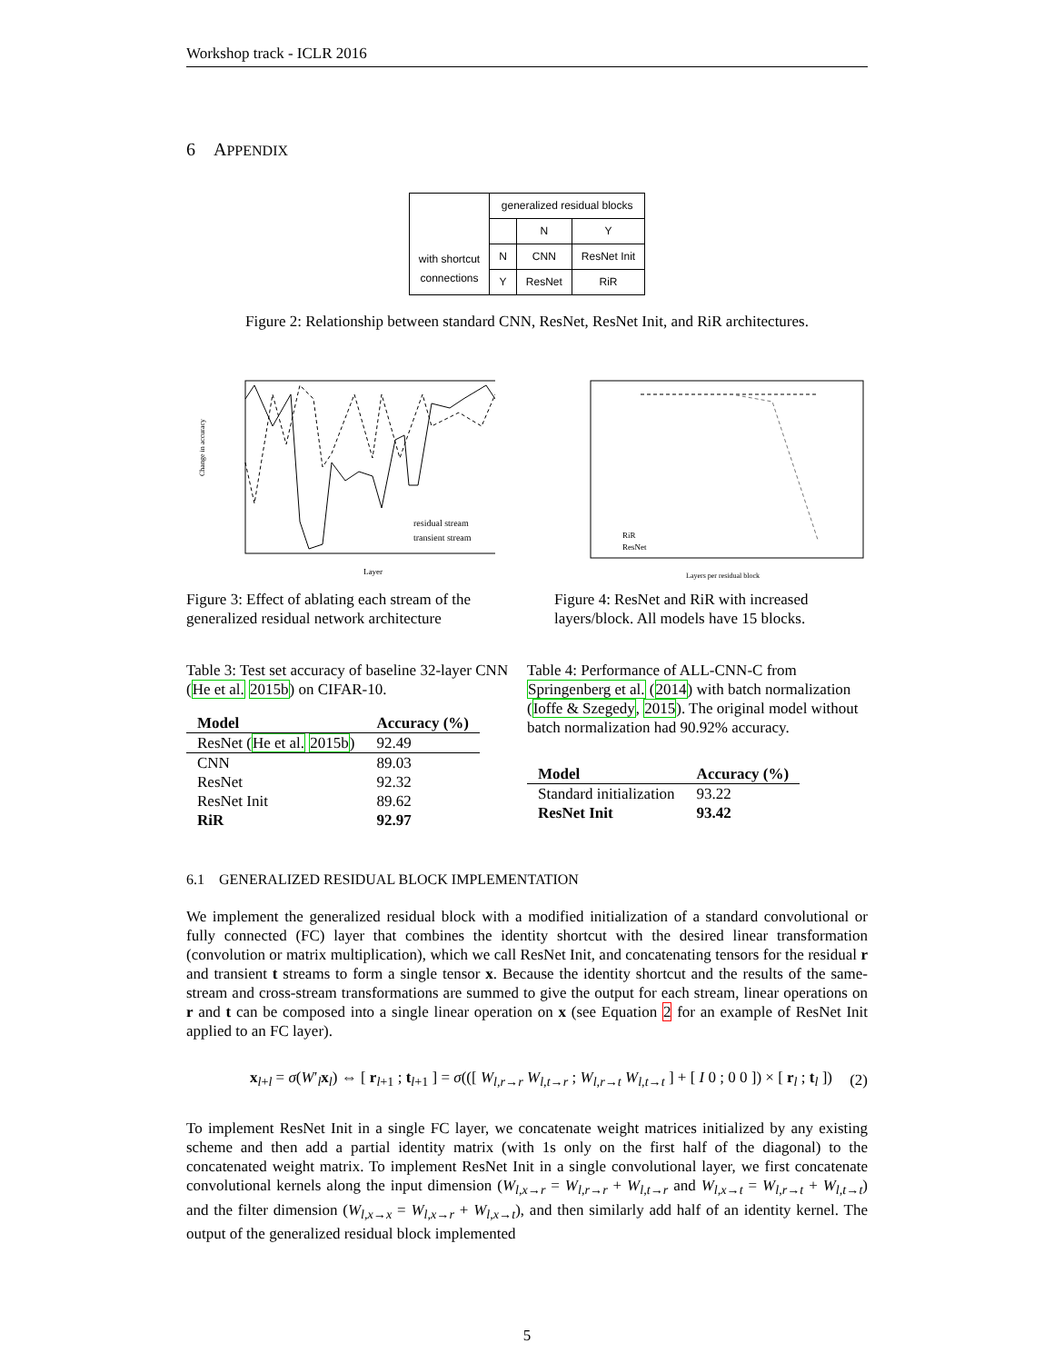Workshop track - ICLR 2016
6 APPENDIX
| | generalized residual blocks | | |
| | | N | Y |
| with shortcut connections | N | CNN | ResNet Init |
| | Y | ResNet | RiR |
Figure 2: Relationship between standard CNN, ResNet, ResNet Init, and RiR architectures.
residual stream
transient stream
Layer
Change in accuracy
Figure 3: Effect of ablating each stream of the generalized residual network architecture
RiR
ResNet
Layers per residual block
Figure 4: ResNet and RiR with increased layers/block. All models have 15 blocks.
Table 3: Test set accuracy of baseline 32-layer CNN (He et al. 2015b) on CIFAR-10.
| Model | Accuracy (%) |
| --- | --- |
| ResNet ( He et al. 2015b ) | 92.49 |
| CNN | 89.03 |
| ResNet | 92.32 |
| ResNet Init | 89.62 |
| RiR | 92.97 |
Table 4: Performance of ALL-CNN-C from Springenberg et al. (2014) with batch normalization (Ioffe & Szegedy, 2015). The original model without batch normalization had 90.92% accuracy.
| Model | Accuracy (%) |
| --- | --- |
| Standard initialization | 93.22 |
| ResNet Init | 93.42 |
6.1 GENERALIZED RESIDUAL BLOCK IMPLEMENTATION
We implement the generalized residual block with a modified initialization of a standard convolutional or fully connected (FC) layer that combines the identity shortcut with the desired linear transformation (convolution or matrix multiplication), which we call ResNet Init, and concatenating tensors for the residual r and transient t streams to form a single tensor x. Because the identity shortcut and the results of the same-stream and cross-stream transformations are summed to give the output for each stream, linear operations on r and t can be composed into a single linear operation on x (see Equation 2 for an example of ResNet Init applied to an FC layer).
x<sub>l+l</sub> = σ(W′<sub>l</sub>x<sub>l</sub>) ⇔ [ r<sub>l+1</sub> ; t<sub>l+1</sub> ] = σ(([ W<sub>l,r→r</sub> W<sub>l,t→r</sub> ; W<sub>l,r→t</sub> W<sub>l,t→t</sub> ] + [ I 0 ; 0 0 ]) × [ r<sub>l</sub> ; t<sub>l</sub> ]) (2)
To implement ResNet Init in a single FC layer, we concatenate weight matrices initialized by any existing scheme and then add a partial identity matrix (with 1s only on the first half of the diagonal) to the concatenated weight matrix. To implement ResNet Init in a single convolutional layer, we first concatenate convolutional kernels along the input dimension (W<sub>l,x→r</sub> = W<sub>l,r→r</sub> + W<sub>l,t→r</sub> and W<sub>l,x→t</sub> = W<sub>l,r→t</sub> + W<sub>l,t→t</sub>) and the filter dimension (W<sub>l,x→x</sub> = W<sub>l,x→r</sub> + W<sub>l,x→t</sub>), and then similarly add half of an identity kernel. The output of the generalized residual block implemented
5